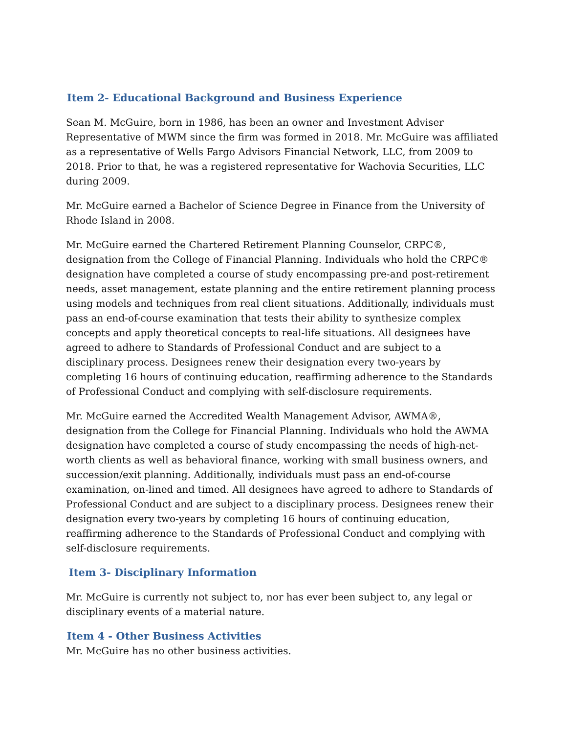Item 2- Educational Background and Business Experience
Sean M. McGuire, born in 1986, has been an owner and Investment Adviser Representative of MWM since the firm was formed in 2018. Mr. McGuire was affiliated as a representative of Wells Fargo Advisors Financial Network, LLC, from 2009 to 2018. Prior to that, he was a registered representative for Wachovia Securities, LLC during 2009.
Mr. McGuire earned a Bachelor of Science Degree in Finance from the University of Rhode Island in 2008.
Mr. McGuire earned the Chartered Retirement Planning Counselor, CRPC®, designation from the College of Financial Planning. Individuals who hold the CRPC® designation have completed a course of study encompassing pre-and post-retirement needs, asset management, estate planning and the entire retirement planning process using models and techniques from real client situations. Additionally, individuals must pass an end-of-course examination that tests their ability to synthesize complex concepts and apply theoretical concepts to real-life situations. All designees have agreed to adhere to Standards of Professional Conduct and are subject to a disciplinary process. Designees renew their designation every two-years by completing 16 hours of continuing education, reaffirming adherence to the Standards of Professional Conduct and complying with self-disclosure requirements.
Mr. McGuire earned the Accredited Wealth Management Advisor, AWMA®, designation from the College for Financial Planning. Individuals who hold the AWMA designation have completed a course of study encompassing the needs of high-net-worth clients as well as behavioral finance, working with small business owners, and succession/exit planning. Additionally, individuals must pass an end-of-course examination, on-lined and timed. All designees have agreed to adhere to Standards of Professional Conduct and are subject to a disciplinary process. Designees renew their designation every two-years by completing 16 hours of continuing education, reaffirming adherence to the Standards of Professional Conduct and complying with self-disclosure requirements.
Item 3- Disciplinary Information
Mr. McGuire is currently not subject to, nor has ever been subject to, any legal or disciplinary events of a material nature.
Item 4 - Other Business Activities
Mr. McGuire has no other business activities.